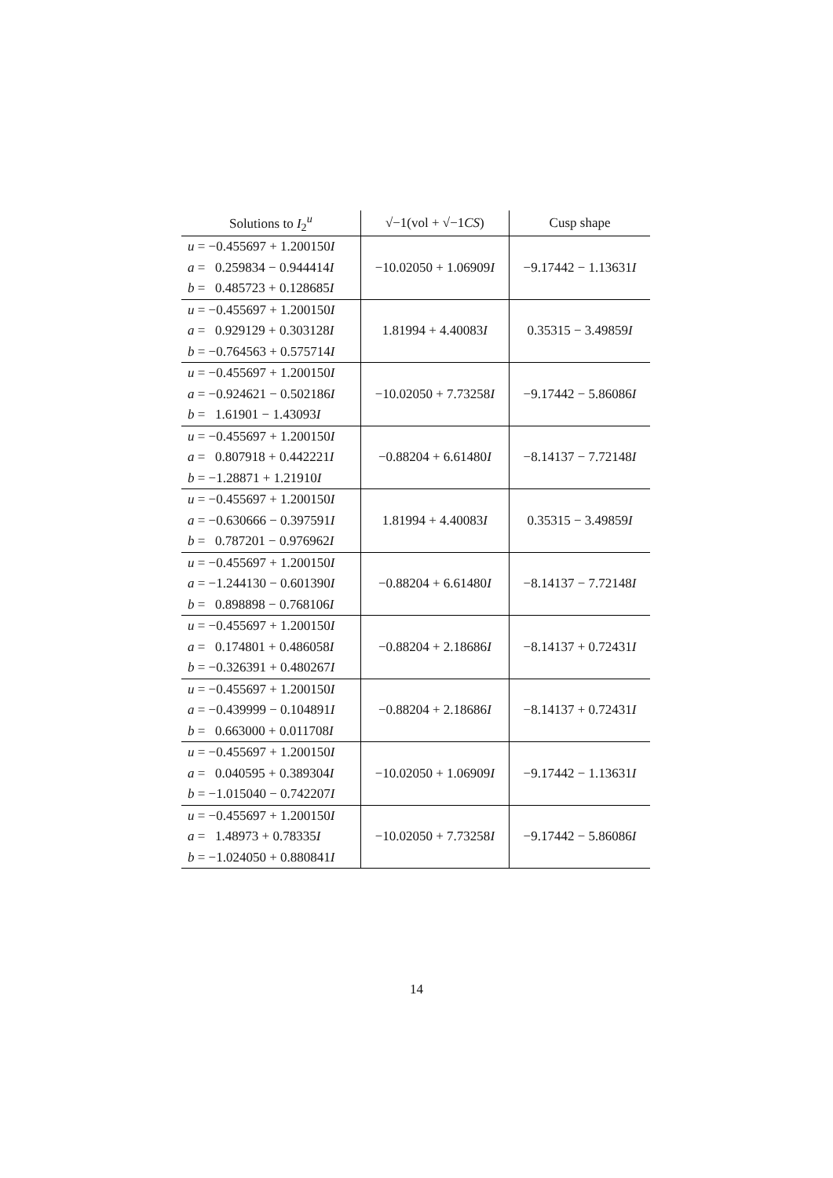| Solutions to I<sub>2</sub><sup>u</sup> | √−1(vol + √−1 CS ) | Cusp shape |
| --- | --- | --- |
| u = −0.455697 + 1.200150 I a = 0.259834 − 0.944414 I b = 0.485723 + 0.128685 I | −10.02050 + 1.06909 I | −9.17442 − 1.13631 I |
| u = −0.455697 + 1.200150 I a = 0.929129 + 0.303128 I b = −0.764563 + 0.575714 I | 1.81994 + 4.40083 I | 0.35315 − 3.49859 I |
| u = −0.455697 + 1.200150 I a = −0.924621 − 0.502186 I b = 1.61901 − 1.43093 I | −10.02050 + 7.73258 I | −9.17442 − 5.86086 I |
| u = −0.455697 + 1.200150 I a = 0.807918 + 0.442221 I b = −1.28871 + 1.21910 I | −0.88204 + 6.61480 I | −8.14137 − 7.72148 I |
| u = −0.455697 + 1.200150 I a = −0.630666 − 0.397591 I b = 0.787201 − 0.976962 I | 1.81994 + 4.40083 I | 0.35315 − 3.49859 I |
| u = −0.455697 + 1.200150 I a = −1.244130 − 0.601390 I b = 0.898898 − 0.768106 I | −0.88204 + 6.61480 I | −8.14137 − 7.72148 I |
| u = −0.455697 + 1.200150 I a = 0.174801 + 0.486058 I b = −0.326391 + 0.480267 I | −0.88204 + 2.18686 I | −8.14137 + 0.72431 I |
| u = −0.455697 + 1.200150 I a = −0.439999 − 0.104891 I b = 0.663000 + 0.011708 I | −0.88204 + 2.18686 I | −8.14137 + 0.72431 I |
| u = −0.455697 + 1.200150 I a = 0.040595 + 0.389304 I b = −1.015040 − 0.742207 I | −10.02050 + 1.06909 I | −9.17442 − 1.13631 I |
| u = −0.455697 + 1.200150 I a = 1.48973 + 0.78335 I b = −1.024050 + 0.880841 I | −10.02050 + 7.73258 I | −9.17442 − 5.86086 I |
14